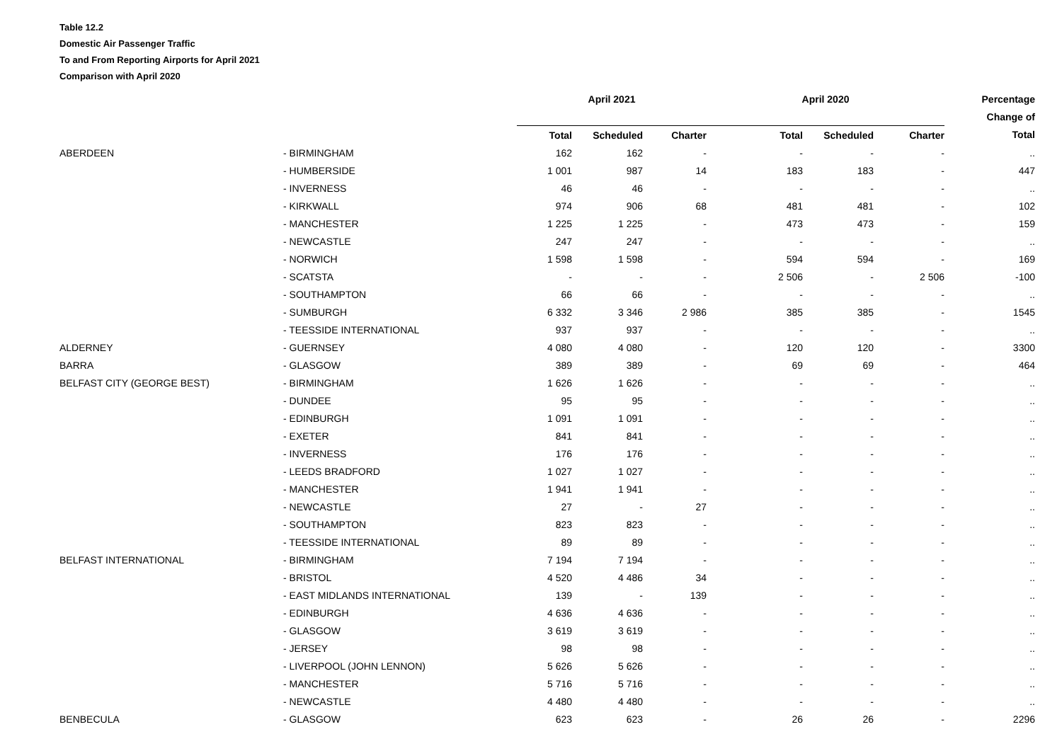Table 12.2
Domestic Air Passenger Traffic
To and From Reporting Airports for April 2021
Comparison with April 2020
| | | April 2021 | | | April 2020 | | | Percentage |
| --- | --- | --- | --- | --- | --- | --- | --- | --- |
| | | | | | | | | Change of |
| | | Total | Scheduled | Charter | Total | Scheduled | Charter | Total |
| ABERDEEN | - BIRMINGHAM | 162 | 162 | - | - | - | - | .. |
| | - HUMBERSIDE | 1 001 | 987 | 14 | 183 | 183 | - | 447 |
| | - INVERNESS | 46 | 46 | - | - | - | - | .. |
| | - KIRKWALL | 974 | 906 | 68 | 481 | 481 | - | 102 |
| | - MANCHESTER | 1 225 | 1 225 | - | 473 | 473 | - | 159 |
| | - NEWCASTLE | 247 | 247 | - | - | - | - | .. |
| | - NORWICH | 1 598 | 1 598 | - | 594 | 594 | - | 169 |
| | - SCATSTA | - | - | - | 2 506 | - | 2 506 | -100 |
| | - SOUTHAMPTON | 66 | 66 | - | - | - | - | .. |
| | - SUMBURGH | 6 332 | 3 346 | 2 986 | 385 | 385 | - | 1545 |
| | - TEESSIDE INTERNATIONAL | 937 | 937 | - | - | - | - | .. |
| ALDERNEY | - GUERNSEY | 4 080 | 4 080 | - | 120 | 120 | - | 3300 |
| BARRA | - GLASGOW | 389 | 389 | - | 69 | 69 | - | 464 |
| BELFAST CITY (GEORGE BEST) | - BIRMINGHAM | 1 626 | 1 626 | - | - | - | - | .. |
| | - DUNDEE | 95 | 95 | - | - | - | - | .. |
| | - EDINBURGH | 1 091 | 1 091 | - | - | - | - | .. |
| | - EXETER | 841 | 841 | - | - | - | - | .. |
| | - INVERNESS | 176 | 176 | - | - | - | - | .. |
| | - LEEDS BRADFORD | 1 027 | 1 027 | - | - | - | - | .. |
| | - MANCHESTER | 1 941 | 1 941 | - | - | - | - | .. |
| | - NEWCASTLE | 27 | - | 27 | - | - | - | .. |
| | - SOUTHAMPTON | 823 | 823 | - | - | - | - | .. |
| | - TEESSIDE INTERNATIONAL | 89 | 89 | - | - | - | - | .. |
| BELFAST INTERNATIONAL | - BIRMINGHAM | 7 194 | 7 194 | - | - | - | - | .. |
| | - BRISTOL | 4 520 | 4 486 | 34 | - | - | - | .. |
| | - EAST MIDLANDS INTERNATIONAL | 139 | - | 139 | - | - | - | .. |
| | - EDINBURGH | 4 636 | 4 636 | - | - | - | - | .. |
| | - GLASGOW | 3 619 | 3 619 | - | - | - | - | .. |
| | - JERSEY | 98 | 98 | - | - | - | - | .. |
| | - LIVERPOOL (JOHN LENNON) | 5 626 | 5 626 | - | - | - | - | .. |
| | - MANCHESTER | 5 716 | 5 716 | - | - | - | - | .. |
| | - NEWCASTLE | 4 480 | 4 480 | - | - | - | - | .. |
| BENBECULA | - GLASGOW | 623 | 623 | - | 26 | 26 | - | 2296 |